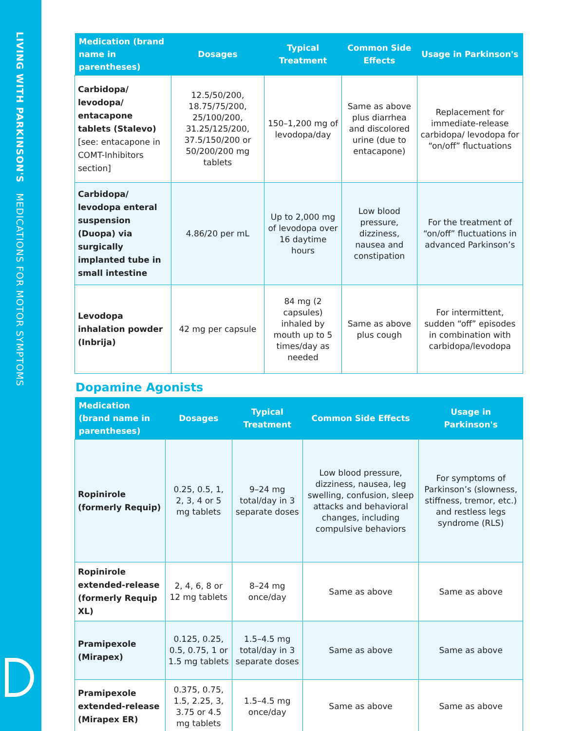LIVING WITH PARKINSON'S MEDICATIONS FOR MOTOR SYMPTOMS
| Medication (brand name in parentheses) | Dosages | Typical Treatment | Common Side Effects | Usage in Parkinson's |
| --- | --- | --- | --- | --- |
| Carbidopa/ levodopa/ entacapone tablets (Stalevo) [see: entacapone in COMT-Inhibitors section] | 12.5/50/200, 18.75/75/200, 25/100/200, 31.25/125/200, 37.5/150/200 or 50/200/200 mg tablets | 150–1,200 mg of levodopa/day | Same as above plus diarrhea and discolored urine (due to entacapone) | Replacement for immediate-release carbidopa/ levodopa for “on/off” fluctuations |
| Carbidopa/ levodopa enteral suspension (Duopa) via surgically implanted tube in small intestine | 4.86/20 per mL | Up to 2,000 mg of levodopa over 16 daytime hours | Low blood pressure, dizziness, nausea and constipation | For the treatment of “on/off” fluctuations in advanced Parkinson’s |
| Levodopa inhalation powder (Inbrija) | 42 mg per capsule | 84 mg (2 capsules) inhaled by mouth up to 5 times/day as needed | Same as above plus cough | For intermittent, sudden “off” episodes in combination with carbidopa/levodopa |
Dopamine Agonists
| Medication (brand name in parentheses) | Dosages | Typical Treatment | Common Side Effects | Usage in Parkinson's |
| --- | --- | --- | --- | --- |
| Ropinirole (formerly Requip) | 0.25, 0.5, 1, 2, 3, 4 or 5 mg tablets | 9–24 mg total/day in 3 separate doses | Low blood pressure, dizziness, nausea, leg swelling, confusion, sleep attacks and behavioral changes, including compulsive behaviors | For symptoms of Parkinson’s (slowness, stiffness, tremor, etc.) and restless legs syndrome (RLS) |
| Ropinirole extended-release (formerly Requip XL) | 2, 4, 6, 8 or 12 mg tablets | 8–24 mg once/day | Same as above | Same as above |
| Pramipexole (Mirapex) | 0.125, 0.25, 0.5, 0.75, 1 or 1.5 mg tablets | 1.5–4.5 mg total/day in 3 separate doses | Same as above | Same as above |
| Pramipexole extended-release (Mirapex ER) | 0.375, 0.75, 1.5, 2.25, 3, 3.75 or 4.5 mg tablets | 1.5–4.5 mg once/day | Same as above | Same as above |